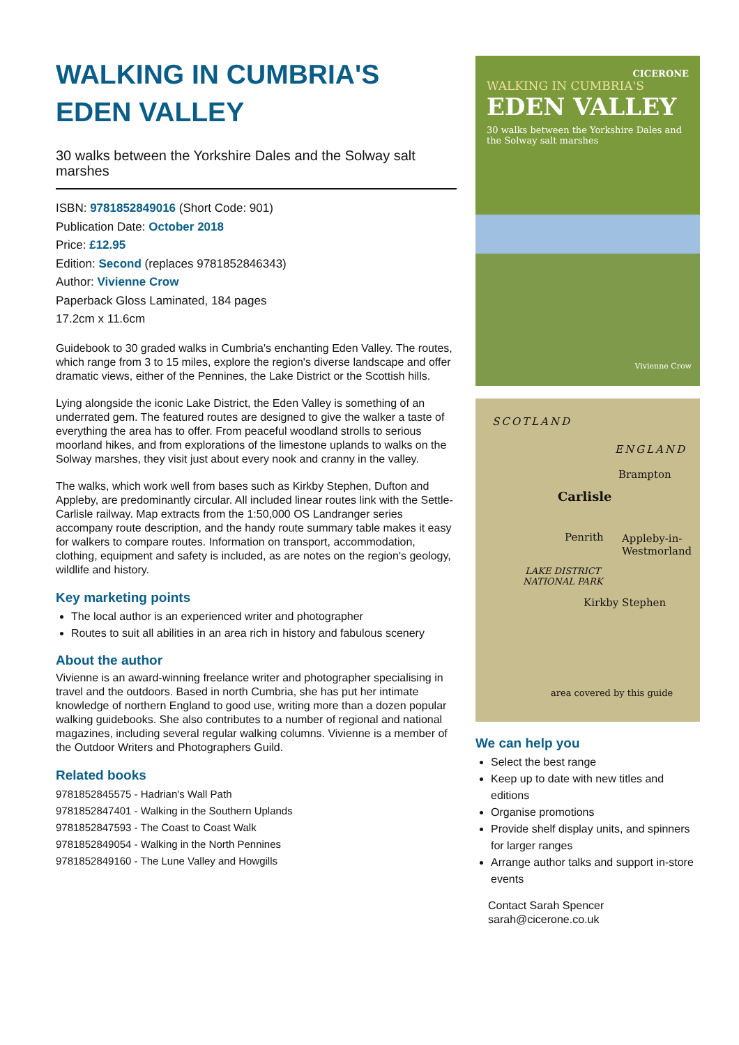WALKING IN CUMBRIA'S EDEN VALLEY
30 walks between the Yorkshire Dales and the Solway salt marshes
ISBN: 9781852849016 (Short Code: 901)
Publication Date: October 2018
Price: £12.95
Edition: Second (replaces 9781852846343)
Author: Vivienne Crow
Paperback Gloss Laminated, 184 pages
17.2cm x 11.6cm
Guidebook to 30 graded walks in Cumbria's enchanting Eden Valley. The routes, which range from 3 to 15 miles, explore the region's diverse landscape and offer dramatic views, either of the Pennines, the Lake District or the Scottish hills.
Lying alongside the iconic Lake District, the Eden Valley is something of an underrated gem. The featured routes are designed to give the walker a taste of everything the area has to offer. From peaceful woodland strolls to serious moorland hikes, and from explorations of the limestone uplands to walks on the Solway marshes, they visit just about every nook and cranny in the valley.
The walks, which work well from bases such as Kirkby Stephen, Dufton and Appleby, are predominantly circular. All included linear routes link with the Settle-Carlisle railway. Map extracts from the 1:50,000 OS Landranger series accompany route description, and the handy route summary table makes it easy for walkers to compare routes. Information on transport, accommodation, clothing, equipment and safety is included, as are notes on the region's geology, wildlife and history.
Key marketing points
The local author is an experienced writer and photographer
Routes to suit all abilities in an area rich in history and fabulous scenery
About the author
Vivienne is an award-winning freelance writer and photographer specialising in travel and the outdoors. Based in north Cumbria, she has put her intimate knowledge of northern England to good use, writing more than a dozen popular walking guidebooks. She also contributes to a number of regional and national magazines, including several regular walking columns. Vivienne is a member of the Outdoor Writers and Photographers Guild.
Related books
9781852845575 - Hadrian's Wall Path
9781852847401 - Walking in the Southern Uplands
9781852847593 - The Coast to Coast Walk
9781852849054 - Walking in the North Pennines
9781852849160 - The Lune Valley and Howgills
CICERONE
WALKING IN CUMBRIA'S
EDEN VALLEY
30 walks between the Yorkshire Dales and the Solway salt marshes
Vivienne Crow
SCOTLAND
ENGLAND
Brampton
Carlisle
Penrith
Appleby-in-
Westmorland
LAKE DISTRICT
NATIONAL PARK
Kirkby Stephen
area covered by this guide
We can help you
Select the best range
Keep up to date with new titles and editions
Organise promotions
Provide shelf display units, and spinners for larger ranges
Arrange author talks and support in-store events
Contact Sarah Spencer
sarah@cicerone.co.uk